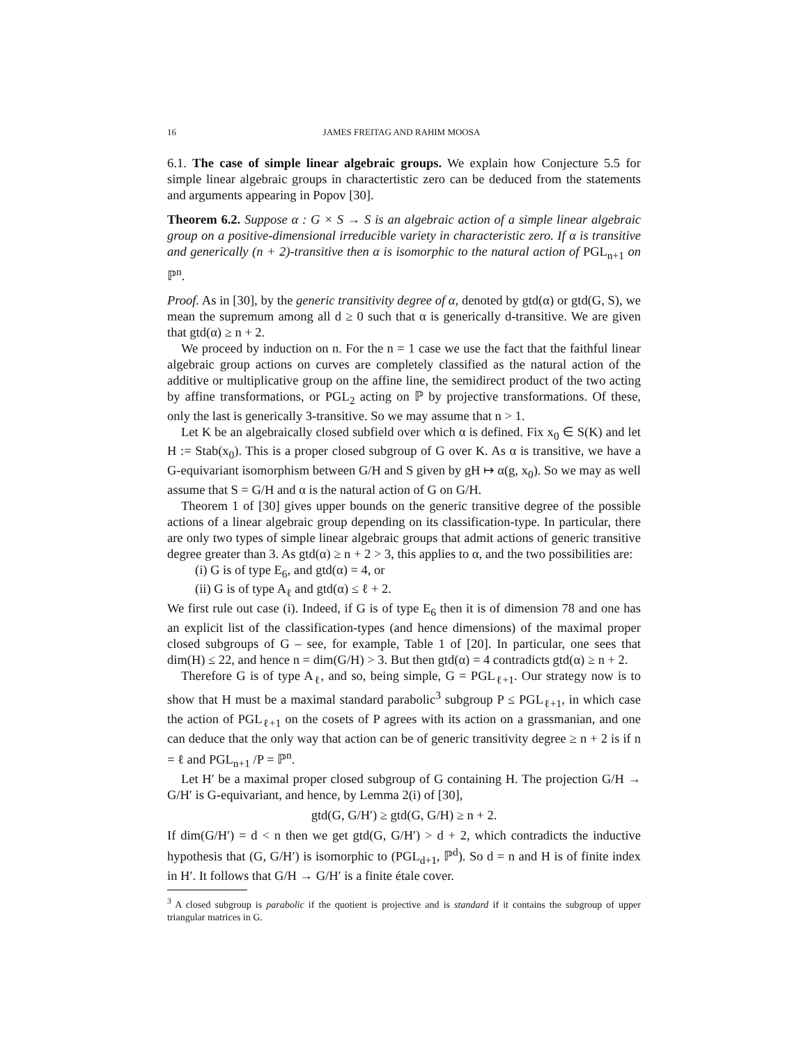16 JAMES FREITAG AND RAHIM MOOSA
6.1. The case of simple linear algebraic groups. We explain how Conjecture 5.5 for simple linear algebraic groups in charactertistic zero can be deduced from the statements and arguments appearing in Popov [30].
Theorem 6.2. Suppose α : G × S → S is an algebraic action of a simple linear algebraic group on a positive-dimensional irreducible variety in characteristic zero. If α is transitive and generically (n + 2)-transitive then α is isomorphic to the natural action of PGL<sub>n+1</sub> on ℙ<sup>n</sup>.
Proof. As in [30], by the generic transitivity degree of α, denoted by gtd(α) or gtd(G, S), we mean the supremum among all d ≥ 0 such that α is generically d-transitive. We are given that gtd(α) ≥ n + 2.
We proceed by induction on n. For the n = 1 case we use the fact that the faithful linear algebraic group actions on curves are completely classified as the natural action of the additive or multiplicative group on the affine line, the semidirect product of the two acting by affine transformations, or PGL<sub>2</sub> acting on ℙ by projective transformations. Of these, only the last is generically 3-transitive. So we may assume that n > 1.
Let K be an algebraically closed subfield over which α is defined. Fix x<sub>0</sub> ∈ S(K) and let H := Stab(x<sub>0</sub>). This is a proper closed subgroup of G over K. As α is transitive, we have a G-equivariant isomorphism between G/H and S given by gH ↦ α(g, x<sub>0</sub>). So we may as well assume that S = G/H and α is the natural action of G on G/H.
Theorem 1 of [30] gives upper bounds on the generic transitive degree of the possible actions of a linear algebraic group depending on its classification-type. In particular, there are only two types of simple linear algebraic groups that admit actions of generic transitive degree greater than 3. As gtd(α) ≥ n + 2 > 3, this applies to α, and the two possibilities are:
(i) G is of type E<sub>6</sub>, and gtd(α) = 4, or
(ii) G is of type A<sub>ℓ</sub> and gtd(α) ≤ ℓ + 2.
We first rule out case (i). Indeed, if G is of type E<sub>6</sub> then it is of dimension 78 and one has an explicit list of the classification-types (and hence dimensions) of the maximal proper closed subgroups of G – see, for example, Table 1 of [20]. In particular, one sees that dim(H) ≤ 22, and hence n = dim(G/H) > 3. But then gtd(α) = 4 contradicts gtd(α) ≥ n + 2.
Therefore G is of type A<sub>ℓ</sub>, and so, being simple, G = PGL<sub>ℓ+1</sub>. Our strategy now is to show that H must be a maximal standard parabolic<sup>3</sup> subgroup P ≤ PGL<sub>ℓ+1</sub>, in which case the action of PGL<sub>ℓ+1</sub> on the cosets of P agrees with its action on a grassmanian, and one can deduce that the only way that action can be of generic transitivity degree ≥ n + 2 is if n = ℓ and PGL<sub>n+1</sub> /P = ℙ<sup>n</sup>.
Let H′ be a maximal proper closed subgroup of G containing H. The projection G/H → G/H′ is G-equivariant, and hence, by Lemma 2(i) of [30],
gtd(G, G/H′) ≥ gtd(G, G/H) ≥ n + 2.
If dim(G/H′) = d < n then we get gtd(G, G/H′) > d + 2, which contradicts the inductive hypothesis that (G, G/H′) is isomorphic to (PGL<sub>d+1</sub>, ℙ<sup>d</sup>). So d = n and H is of finite index in H′. It follows that G/H → G/H′ is a finite étale cover.
<sup>3</sup> A closed subgroup is parabolic if the quotient is projective and is standard if it contains the subgroup of upper triangular matrices in G.